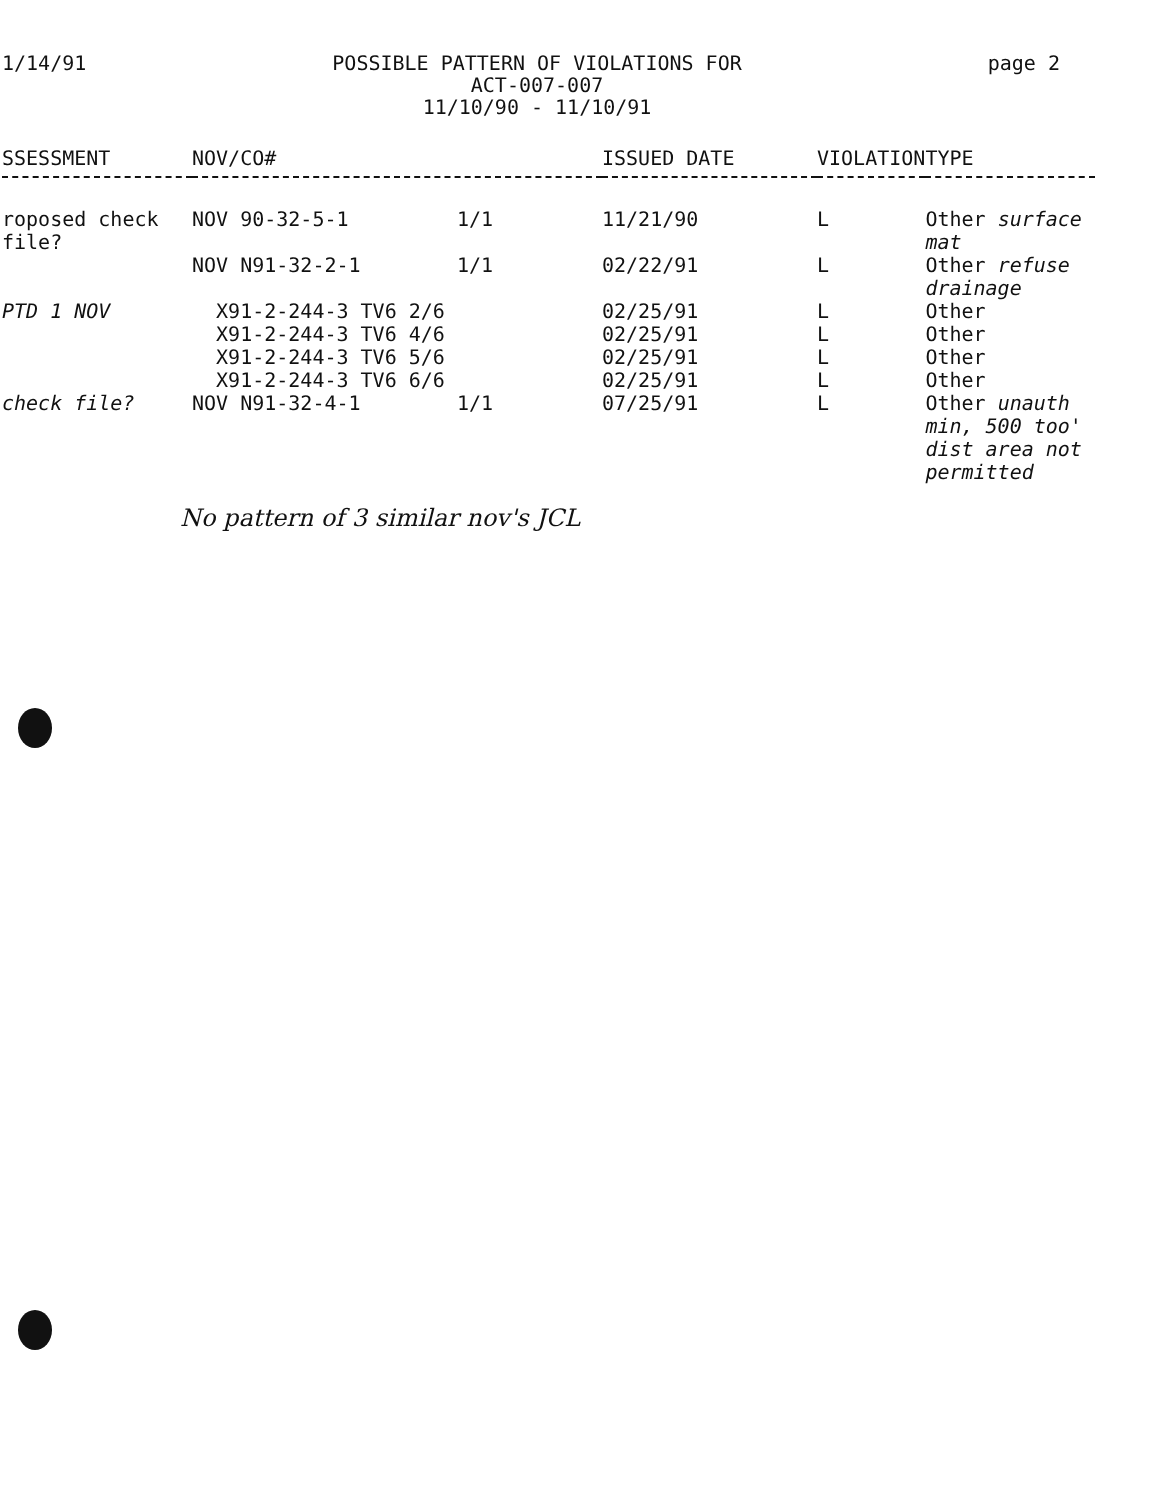1/14/91 POSSIBLE PATTERN OF VIOLATIONS FOR
ACT-007-007
11/10/90 - 11/10/91
page 2
| SSESSMENT | NOV/CO# | ISSUED DATE | VIOLATION | TYPE |
| --- | --- | --- | --- | --- |
| roposed check file? | NOV 90-32-5-1 1/1 | 11/21/90 | L | Other surface mat |
| | NOV N91-32-2-1 1/1 | 02/22/91 | L | Other refuse drainage |
| PTD 1 NOV | X91-2-244-3 TV6 2/6 | 02/25/91 | L | Other |
| | X91-2-244-3 TV6 4/6 | 02/25/91 | L | Other |
| | X91-2-244-3 TV6 5/6 | 02/25/91 | L | Other |
| | X91-2-244-3 TV6 6/6 | 02/25/91 | L | Other |
| check file? | NOV N91-32-4-1 1/1 | 07/25/91 | L | Other unauth min, 500 too' dist area not permitted |
No pattern of 3 similar nov's JCL